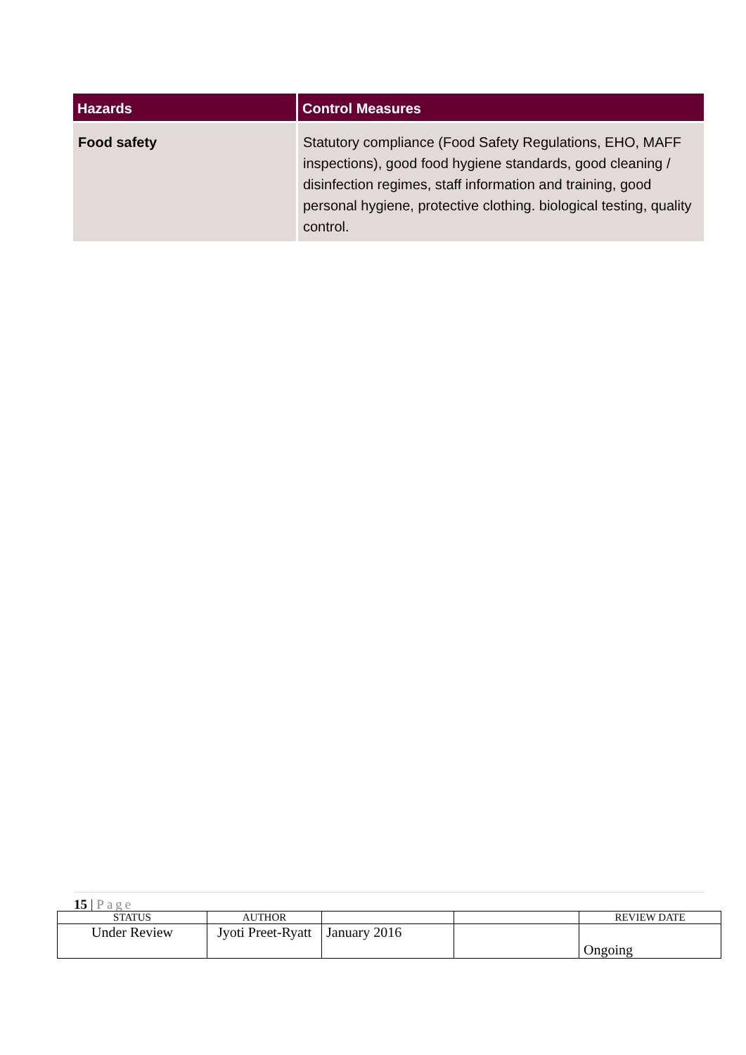| Hazards | Control Measures |
| --- | --- |
| Food safety | Statutory compliance (Food Safety Regulations, EHO, MAFF inspections), good food hygiene standards, good cleaning / disinfection regimes, staff information and training, good personal hygiene, protective clothing. biological testing, quality control. |
15 | Page
| STATUS | AUTHOR | | | REVIEW DATE |
| Under Review | Jyoti Preet-Ryatt | January 2016 | | Ongoing |